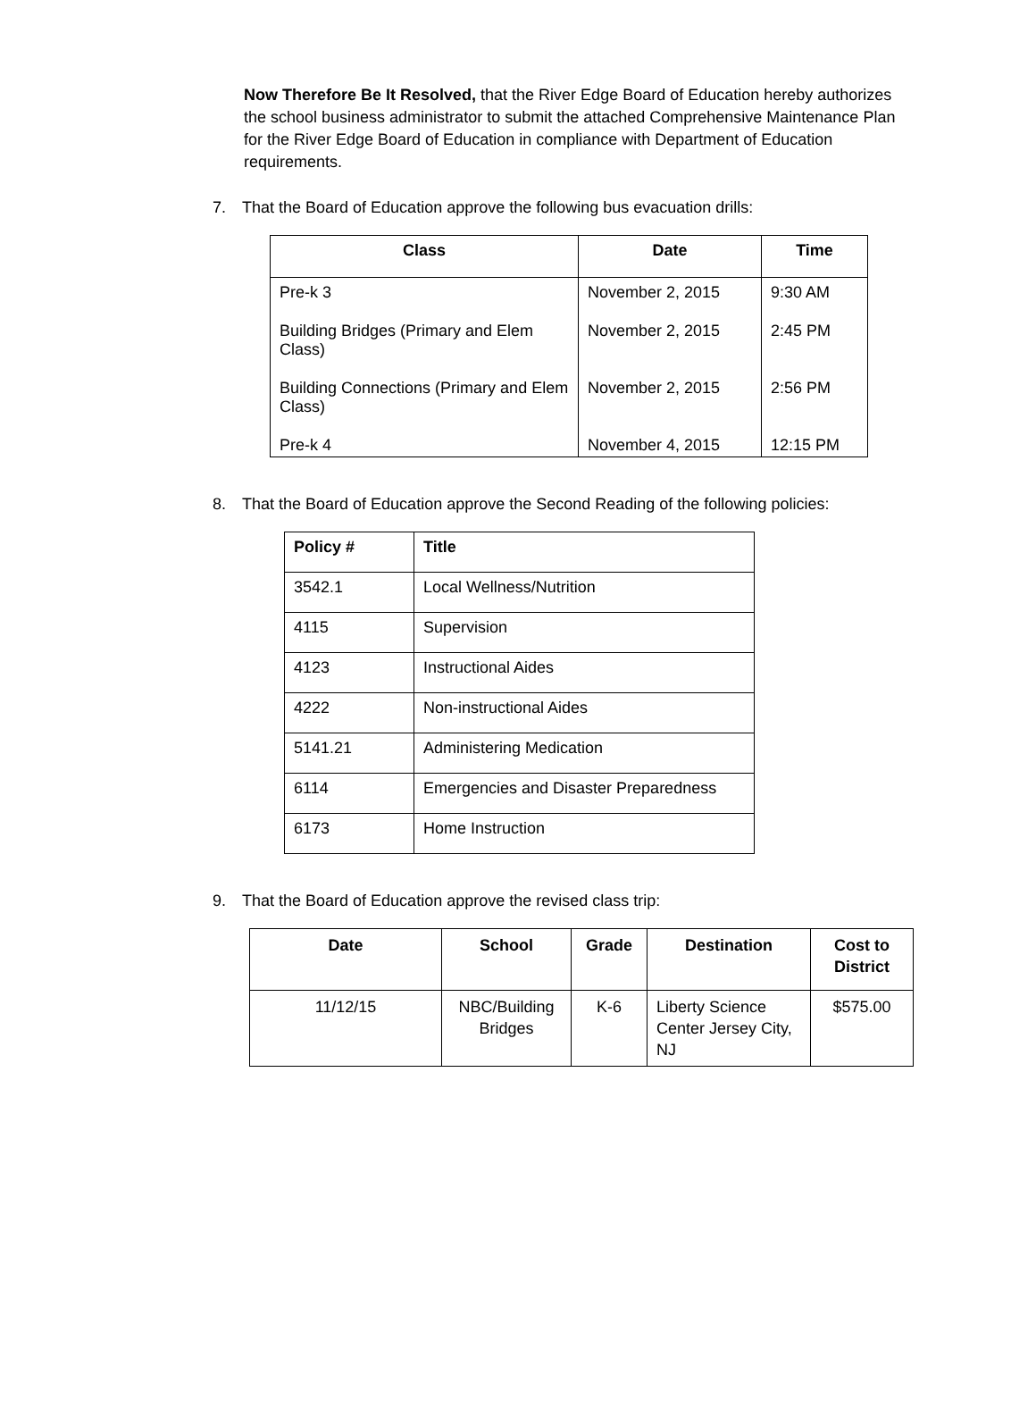Now Therefore Be It Resolved, that the River Edge Board of Education hereby authorizes the school business administrator to submit the attached Comprehensive Maintenance Plan for the River Edge Board of Education in compliance with Department of Education requirements.
7. That the Board of Education approve the following bus evacuation drills:
| Class | Date | Time |
| --- | --- | --- |
| Pre-k 3 | November 2, 2015 | 9:30 AM |
| Building Bridges (Primary and Elem Class) | November 2, 2015 | 2:45 PM |
| Building Connections (Primary and Elem Class) | November 2, 2015 | 2:56 PM |
| Pre-k 4 | November 4, 2015 | 12:15 PM |
8. That the Board of Education approve the Second Reading of the following policies:
| Policy # | Title |
| --- | --- |
| 3542.1 | Local Wellness/Nutrition |
| 4115 | Supervision |
| 4123 | Instructional Aides |
| 4222 | Non-instructional Aides |
| 5141.21 | Administering Medication |
| 6114 | Emergencies and Disaster Preparedness |
| 6173 | Home Instruction |
9. That the Board of Education approve the revised class trip:
| Date | School | Grade | Destination | Cost to District |
| --- | --- | --- | --- | --- |
| 11/12/15 | NBC/Building Bridges | K-6 | Liberty Science Center Jersey City, NJ | $575.00 |